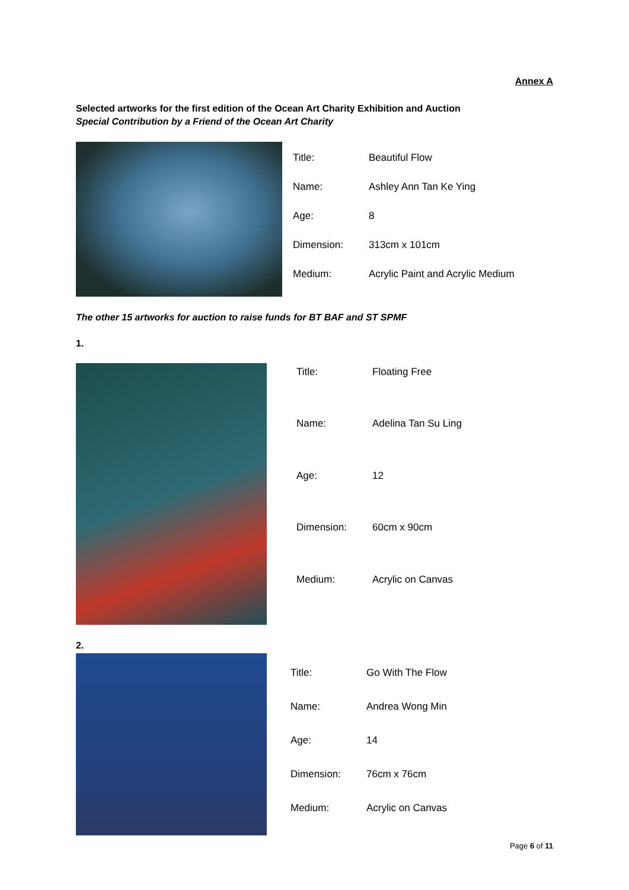Annex A
Selected artworks for the first edition of the Ocean Art Charity Exhibition and Auction
Special Contribution by a Friend of the Ocean Art Charity
| Title: | Beautiful Flow |
| Name: | Ashley Ann Tan Ke Ying |
| Age: | 8 |
| Dimension: | 313cm x 101cm |
| Medium: | Acrylic Paint and Acrylic Medium |
The other 15 artworks for auction to raise funds for BT BAF and ST SPMF
1.
| Title: | Floating Free |
| Name: | Adelina Tan Su Ling |
| Age: | 12 |
| Dimension: | 60cm x 90cm |
| Medium: | Acrylic on Canvas |
2.
| Title: | Go With The Flow |
| Name: | Andrea Wong Min |
| Age: | 14 |
| Dimension: | 76cm x 76cm |
| Medium: | Acrylic on Canvas |
Page 6 of 11